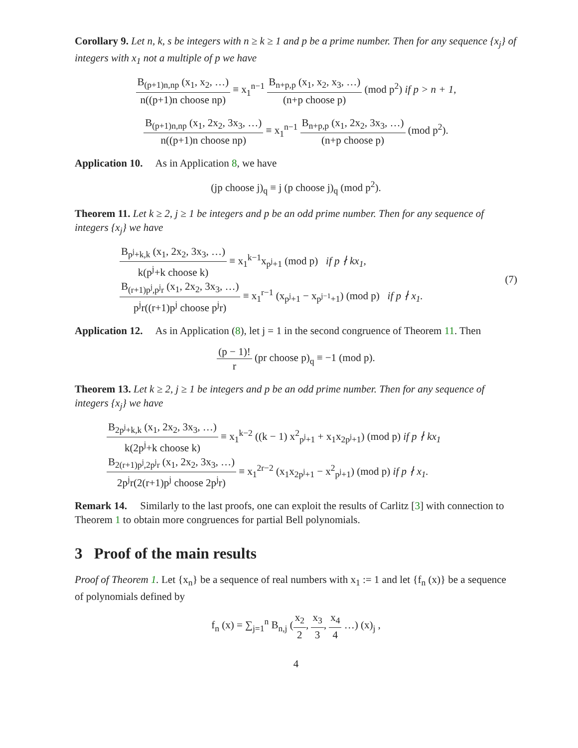Corollary 9. Let n, k, s be integers with n ≥ k ≥ 1 and p be a prime number. Then for any sequence {x<sub>j</sub>} of integers with x<sub>1</sub> not a multiple of p we have
B<sub>(p+1)n,np</sub> (x<sub>1</sub>, x<sub>2</sub>, …) n((p+1)n choose np) ≡ x<sub>1</sub><sup>n−1</sup> B<sub>n+p,p</sub> (x<sub>1</sub>, x<sub>2</sub>, x<sub>3</sub>, …) (n+p choose p) (mod p<sup>2</sup>) if p > n + 1,
B<sub>(p+1)n,np</sub> (x<sub>1</sub>, 2x<sub>2</sub>, 3x<sub>3</sub>, …) n((p+1)n choose np) ≡ x<sub>1</sub><sup>n−1</sup> B<sub>n+p,p</sub> (x<sub>1</sub>, 2x<sub>2</sub>, 3x<sub>3</sub>, …) (n+p choose p) (mod p<sup>2</sup>).
Application 10. As in Application 8, we have
(jp choose j)<sub>q</sub> ≡ j (p choose j)<sub>q</sub> (mod p<sup>2</sup>).
Theorem 11. Let k ≥ 2, j ≥ 1 be integers and p be an odd prime number. Then for any sequence of integers {x<sub>j</sub>} we have
B<sub>p<sup>j</sup>+k,k</sub> (x<sub>1</sub>, 2x<sub>2</sub>, 3x<sub>3</sub>, …) k(p<sup>j</sup>+k choose k) ≡ x<sub>1</sub><sup>k−1</sup>x<sub>p<sup>j</sup>+1</sub> (mod p) if p ∤ kx<sub>1</sub>,
B<sub>(r+1)p<sup>j</sup>,p<sup>j</sup>r</sub> (x<sub>1</sub>, 2x<sub>2</sub>, 3x<sub>3</sub>, …) p<sup>j</sup>r((r+1)p<sup>j</sup> choose p<sup>j</sup>r) ≡ x<sub>1</sub><sup>r−1</sup> (x<sub>p<sup>j</sup>+1</sub> − x<sub>p<sup>j−1</sup>+1</sub>) (mod p) if p ∤ x<sub>1</sub>.
(7)
Application 12. As in Application (8), let j = 1 in the second congruence of Theorem 11. Then
(p − 1)! r (pr choose p)<sub>q</sub> ≡ −1 (mod p).
Theorem 13. Let k ≥ 2, j ≥ 1 be integers and p be an odd prime number. Then for any sequence of integers {x<sub>j</sub>} we have
B<sub>2p<sup>j</sup>+k,k</sub> (x<sub>1</sub>, 2x<sub>2</sub>, 3x<sub>3</sub>, …) k(2p<sup>j</sup>+k choose k) ≡ x<sub>1</sub><sup>k−2</sup> ((k − 1) x<sup>2</sup><sub>p<sup>j</sup>+1</sub> + x<sub>1</sub>x<sub>2p<sup>j</sup>+1</sub>) (mod p) if p ∤ kx<sub>1</sub>
B<sub>2(r+1)p<sup>j</sup>,2p<sup>j</sup>r</sub> (x<sub>1</sub>, 2x<sub>2</sub>, 3x<sub>3</sub>, …) 2p<sup>j</sup>r(2(r+1)p<sup>j</sup> choose 2p<sup>j</sup>r) ≡ x<sub>1</sub><sup>2r−2</sup> (x<sub>1</sub>x<sub>2p<sup>j</sup>+1</sub> − x<sup>2</sup><sub>p<sup>j</sup>+1</sub>) (mod p) if p ∤ x<sub>1</sub>.
Remark 14. Similarly to the last proofs, one can exploit the results of Carlitz [3] with connection to Theorem 1 to obtain more congruences for partial Bell polynomials.
3 Proof of the main results
Proof of Theorem 1. Let {x<sub>n</sub>} be a sequence of real numbers with x<sub>1</sub> := 1 and let {f<sub>n</sub> (x)} be a sequence of polynomials defined by
f<sub>n</sub> (x) = ∑<sub>j=1</sub><sup>n</sup> B<sub>n,j</sub> (x<sub>2</sub> 2, x<sub>3</sub> 3, x<sub>4</sub> 4 …) (x)<sub>j</sub> ,
4